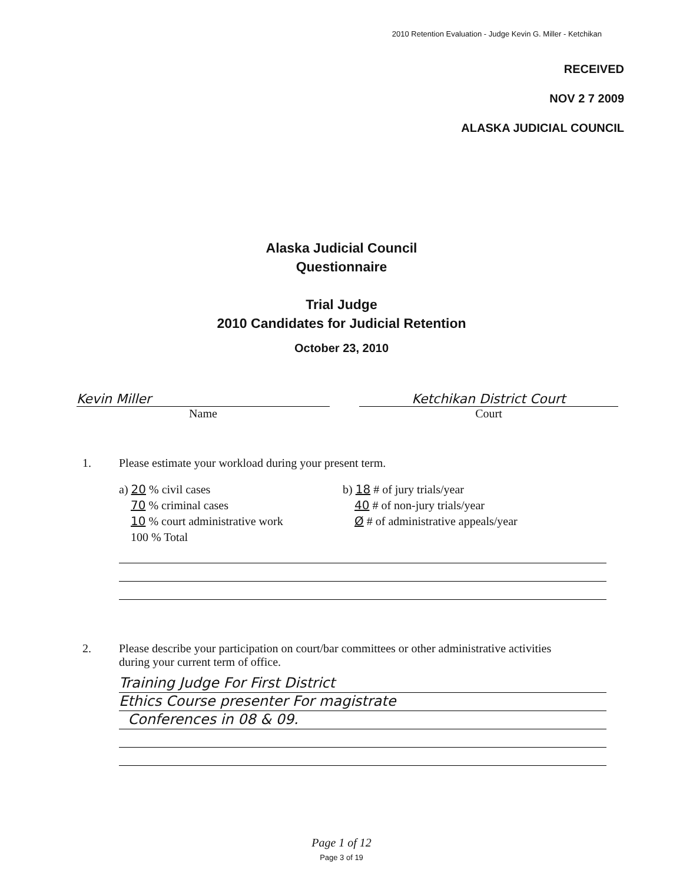2010 Retention Evaluation - Judge Kevin G. Miller - Ketchikan
RECEIVED
NOV 2 7 2009
ALASKA JUDICIAL COUNCIL
Alaska Judicial Council
Questionnaire
Trial Judge
2010 Candidates for Judicial Retention
October 23, 2010
Kevin Miller
Name
Ketchikan District Court
Court
1. Please estimate your workload during your present term.
a) 20 % civil cases
70 % criminal cases
10 % court administrative work
100 % Total
b) 18 # of jury trials/year
40 # of non-jury trials/year
Ø # of administrative appeals/year
2. Please describe your participation on court/bar committees or other administrative activities
during your current term of office.
Training Judge For First District
Ethics Course presenter For magistrate
Conferences in 08 & 09.
Page 1 of 12
Page 3 of 19